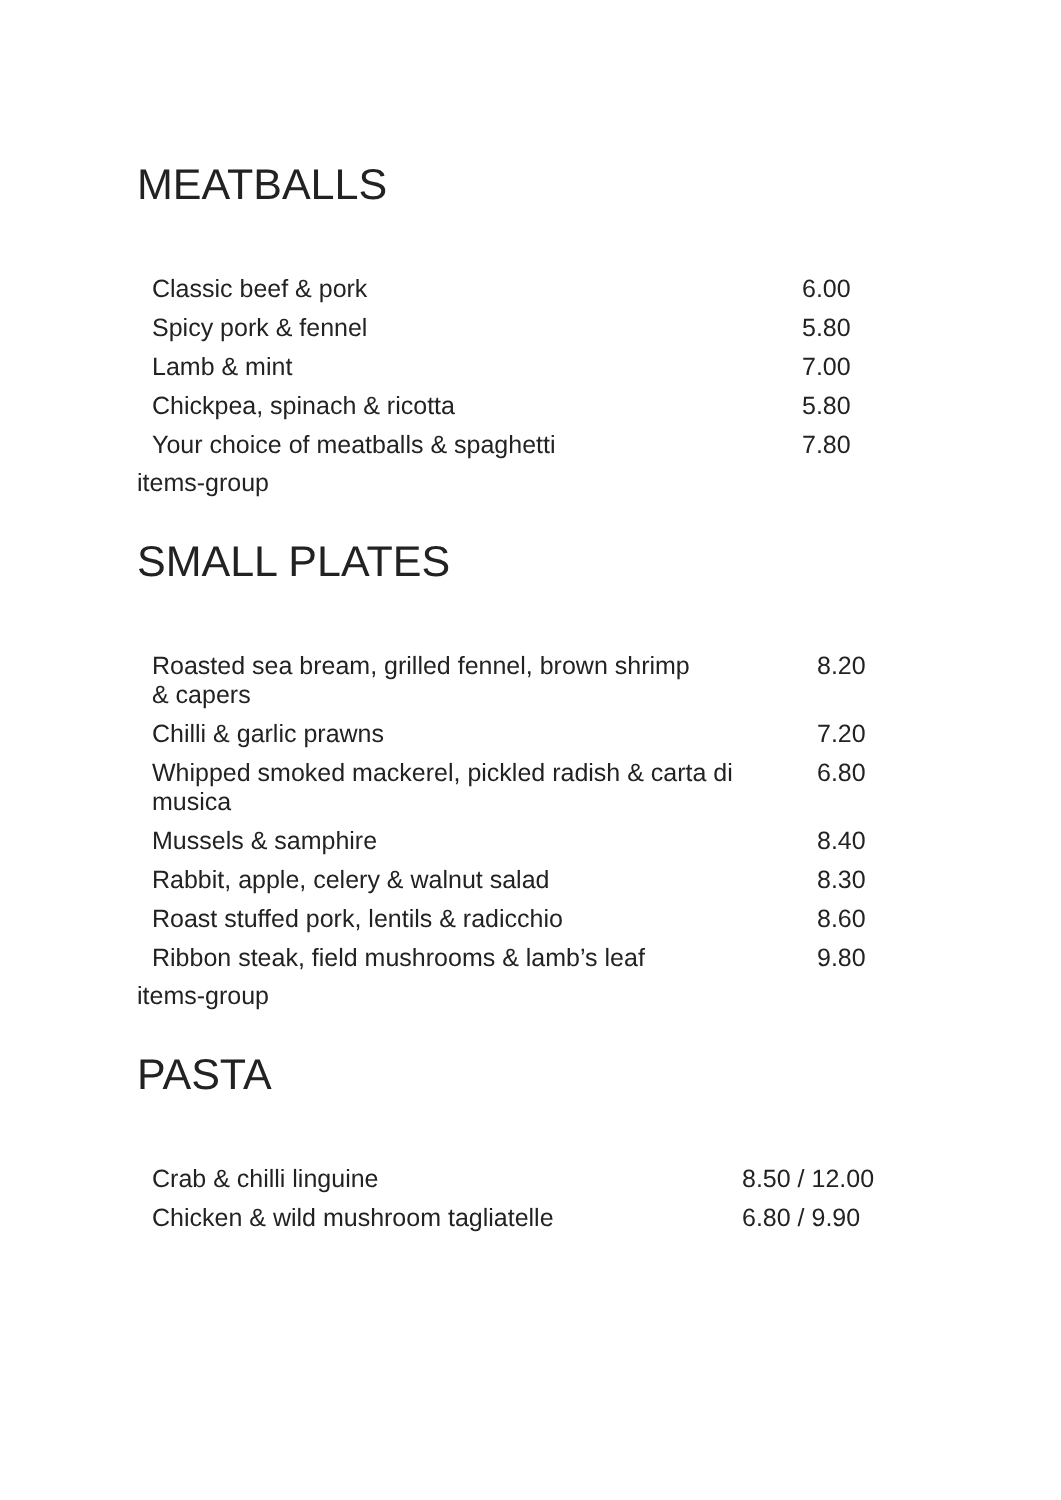MEATBALLS
| Classic beef & pork | 6.00 |
| Spicy pork & fennel | 5.80 |
| Lamb & mint | 7.00 |
| Chickpea, spinach & ricotta | 5.80 |
| Your choice of meatballs & spaghetti | 7.80 |
items-group
SMALL PLATES
| Roasted sea bream, grilled fennel, brown shrimp & capers | 8.20 |
| Chilli & garlic prawns | 7.20 |
| Whipped smoked mackerel, pickled radish & carta di musica | 6.80 |
| Mussels & samphire | 8.40 |
| Rabbit, apple, celery & walnut salad | 8.30 |
| Roast stuffed pork, lentils & radicchio | 8.60 |
| Ribbon steak, field mushrooms & lamb’s leaf | 9.80 |
items-group
PASTA
| Crab & chilli linguine | 8.50 / 12.00 |
| Chicken & wild mushroom tagliatelle | 6.80 / 9.90 |